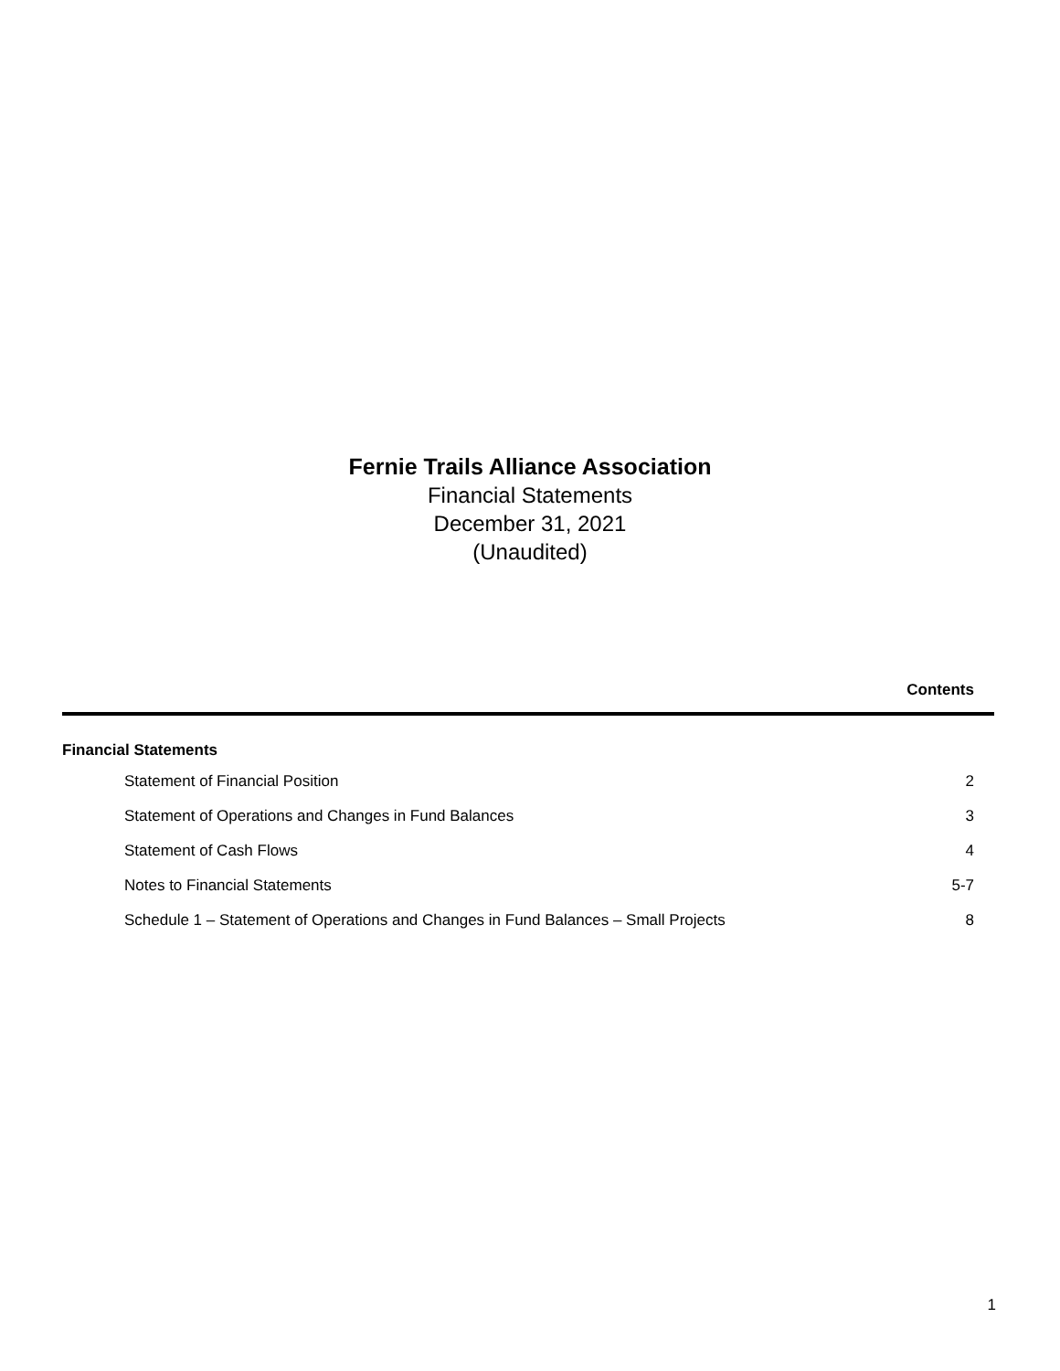Fernie Trails Alliance Association
Financial Statements
December 31, 2021
(Unaudited)
Contents
Financial Statements
| Statement of Financial Position | 2 |
| Statement of Operations and Changes in Fund Balances | 3 |
| Statement of Cash Flows | 4 |
| Notes to Financial Statements | 5-7 |
| Schedule 1 – Statement of Operations and Changes in Fund Balances – Small Projects | 8 |
1